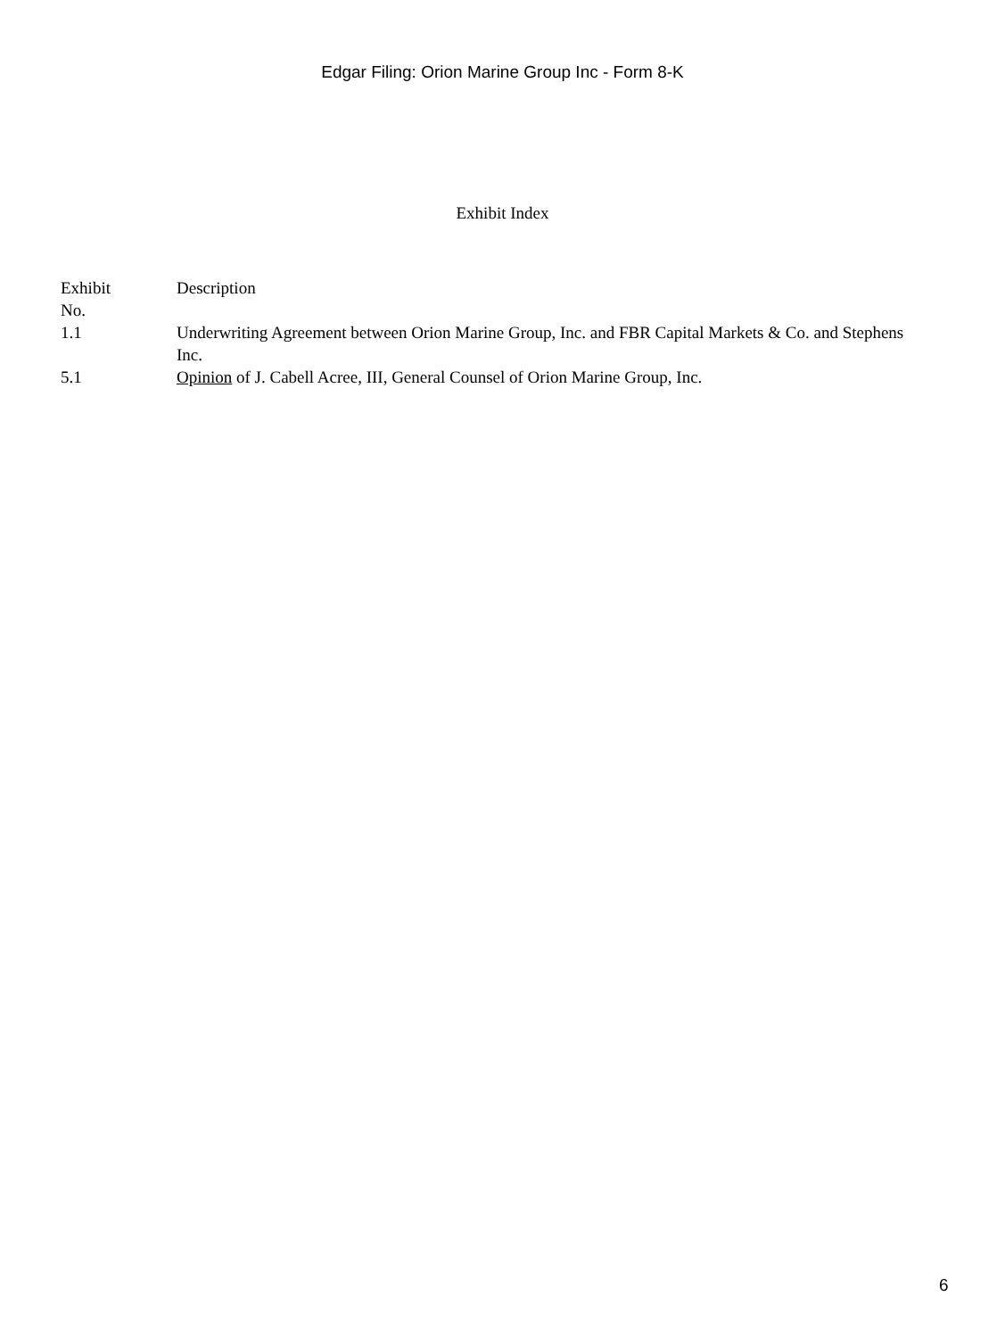Edgar Filing: Orion Marine Group Inc - Form 8-K
Exhibit Index
| Exhibit No. | Description |
| --- | --- |
| 1.1 | Underwriting Agreement between Orion Marine Group, Inc. and FBR Capital Markets & Co. and Stephens Inc. |
| 5.1 | Opinion of J. Cabell Acree, III, General Counsel of Orion Marine Group, Inc. |
6